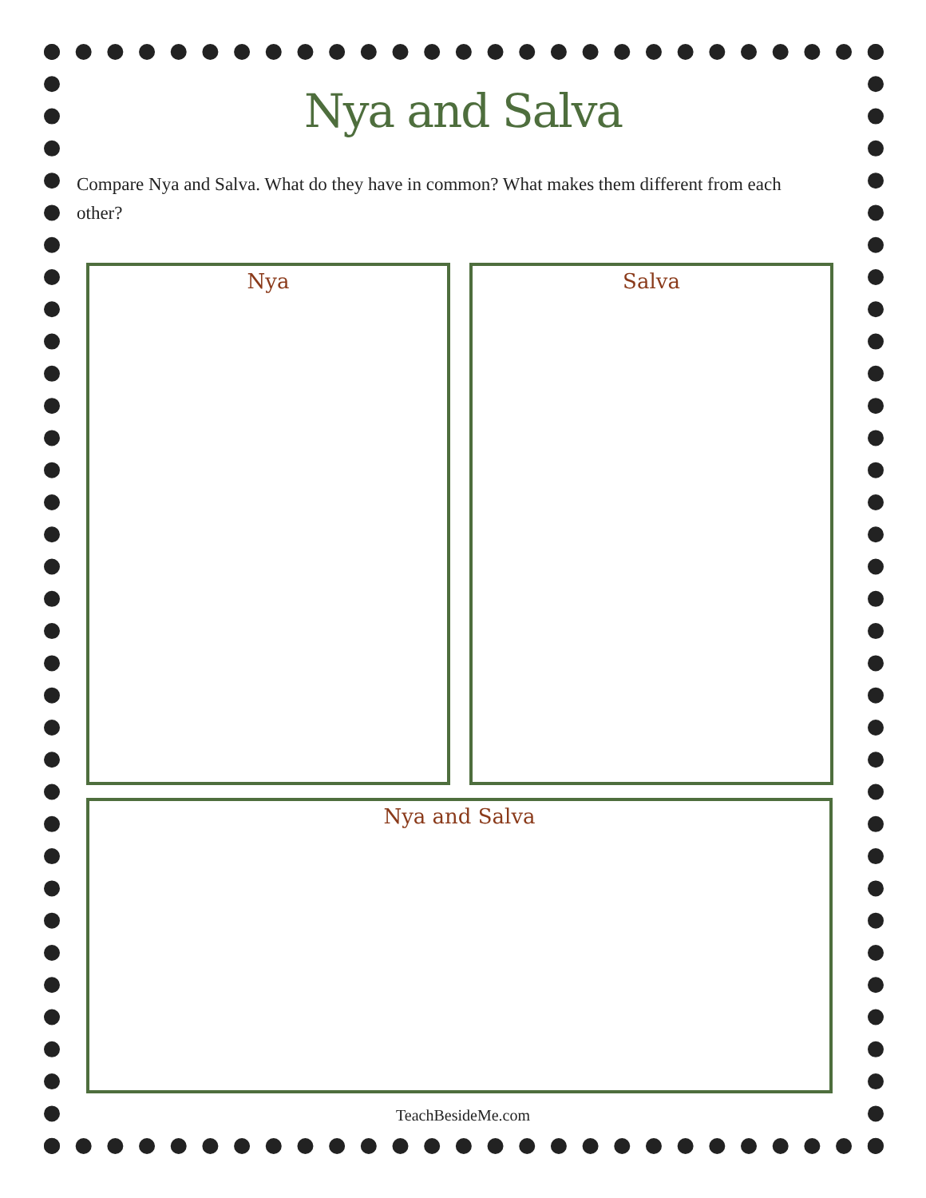Nya and Salva
Compare Nya and Salva. What do they have in common? What makes them different from each other?
Nya Salva
Nya and Salva
TeachBesideMe.com